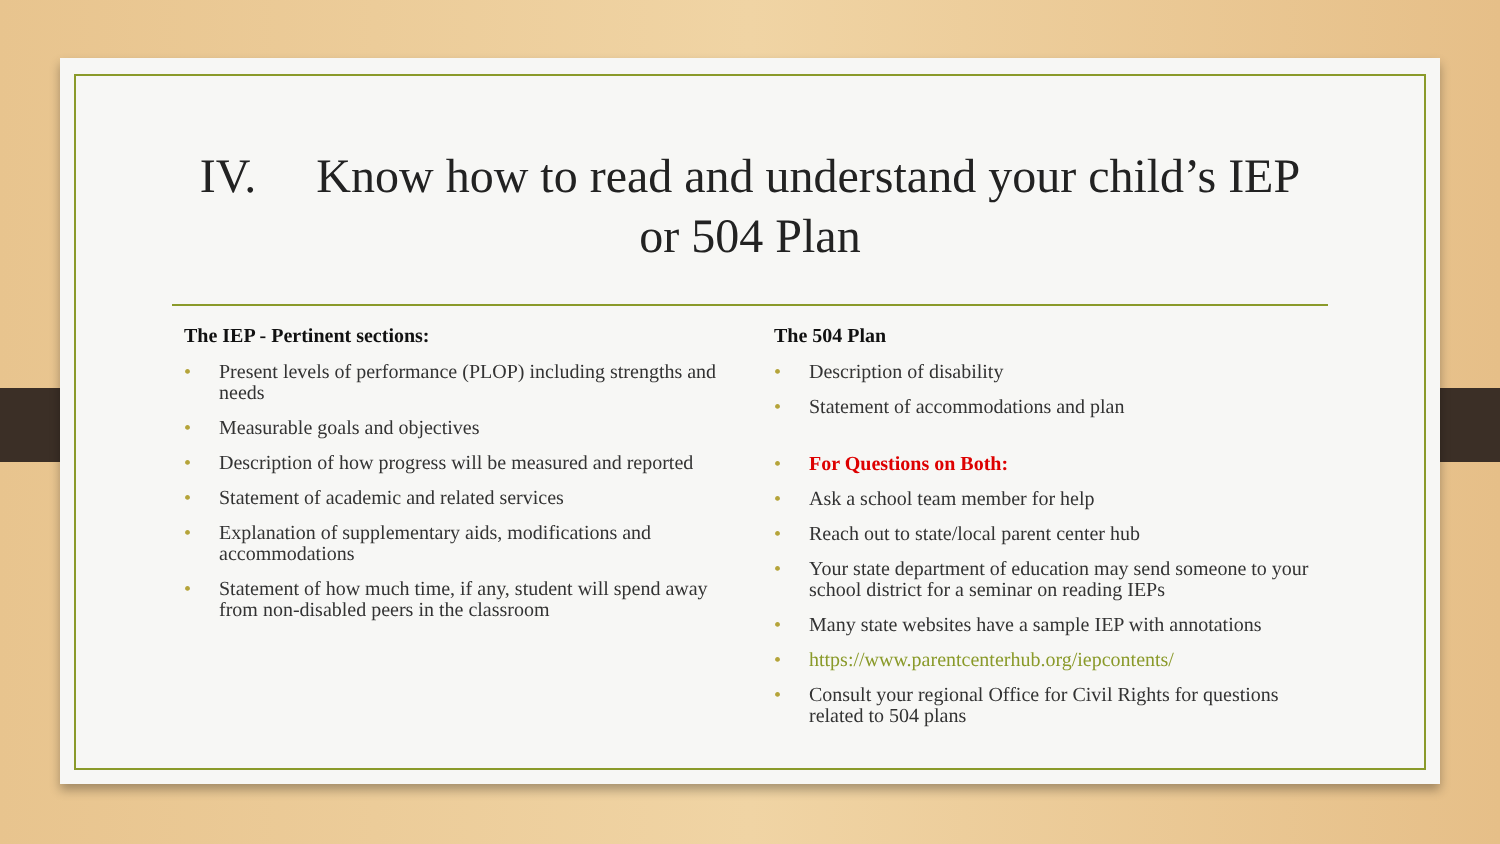IV. Know how to read and understand your child’s IEP
or 504 Plan
The IEP - Pertinent sections:
• Present levels of performance (PLOP) including strengths and needs
• Measurable goals and objectives
• Description of how progress will be measured and reported
• Statement of academic and related services
• Explanation of supplementary aids, modifications and accommodations
• Statement of how much time, if any, student will spend away from non-disabled peers in the classroom
The 504 Plan
• Description of disability
• Statement of accommodations and plan
• For Questions on Both:
• Ask a school team member for help
• Reach out to state/local parent center hub
• Your state department of education may send someone to your school district for a seminar on reading IEPs
• Many state websites have a sample IEP with annotations
• https://www.parentcenterhub.org/iepcontents/
• Consult your regional Office for Civil Rights for questions related to 504 plans